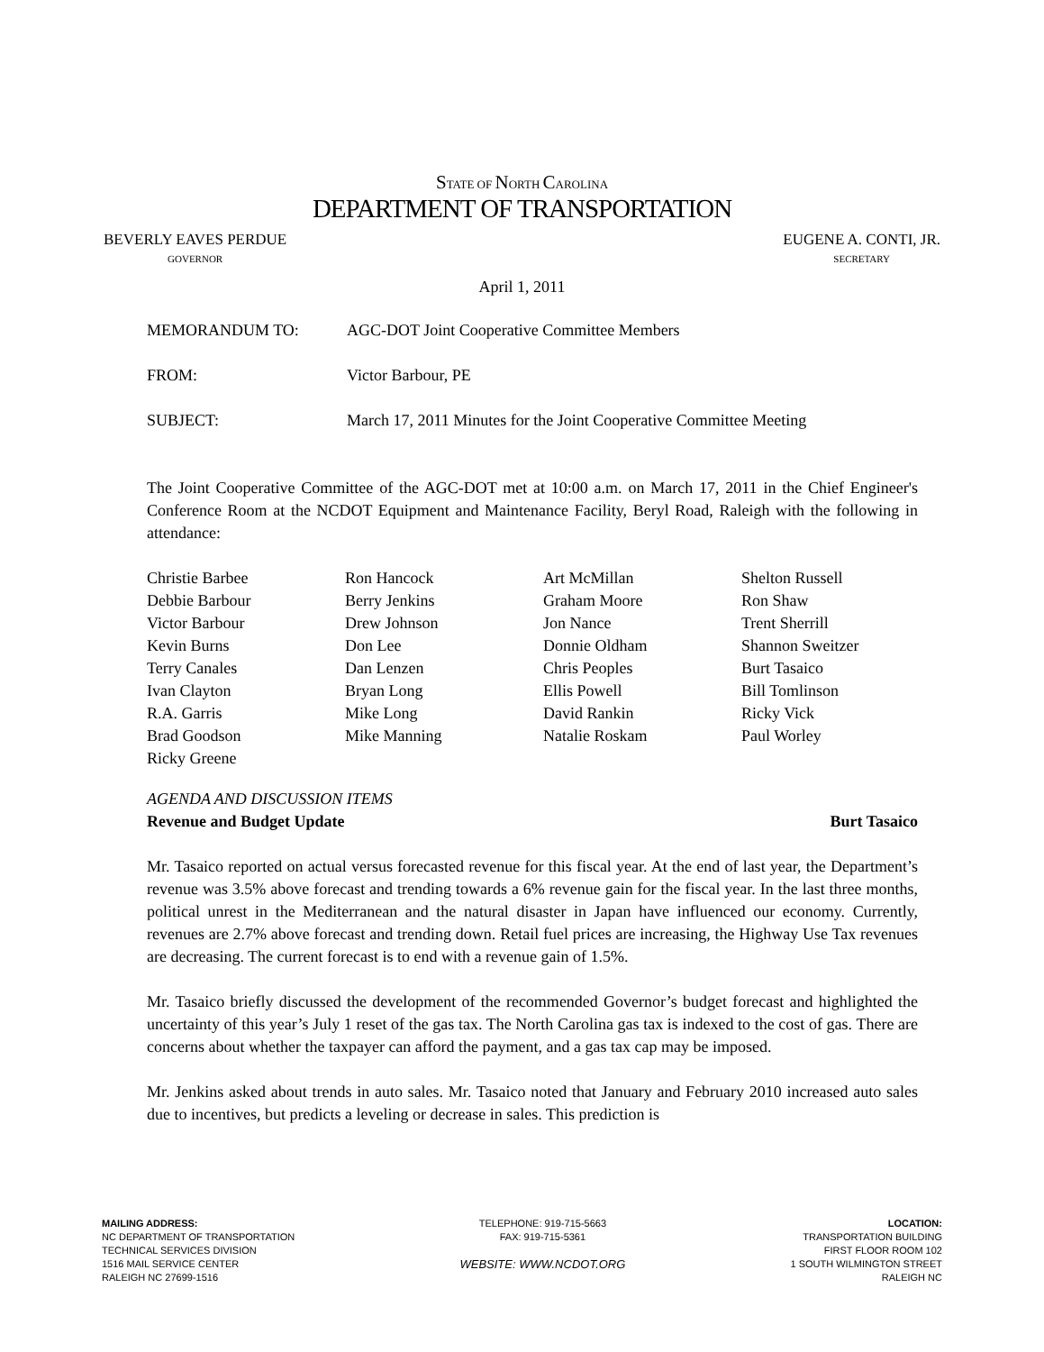STATE OF NORTH CAROLINA
DEPARTMENT OF TRANSPORTATION
BEVERLY EAVES PERDUE
GOVERNOR
EUGENE A. CONTI, JR.
SECRETARY
April 1, 2011
MEMORANDUM TO: AGC-DOT Joint Cooperative Committee Members
FROM: Victor Barbour, PE
SUBJECT: March 17, 2011 Minutes for the Joint Cooperative Committee Meeting
The Joint Cooperative Committee of the AGC-DOT met at 10:00 a.m. on March 17, 2011 in the Chief Engineer's Conference Room at the NCDOT Equipment and Maintenance Facility, Beryl Road, Raleigh with the following in attendance:
Christie Barbee
Debbie Barbour
Victor Barbour
Kevin Burns
Terry Canales
Ivan Clayton
R.A. Garris
Brad Goodson
Ricky Greene
Ron Hancock
Berry Jenkins
Drew Johnson
Don Lee
Dan Lenzen
Bryan Long
Mike Long
Mike Manning
Art McMillan
Graham Moore
Jon Nance
Donnie Oldham
Chris Peoples
Ellis Powell
David Rankin
Natalie Roskam
Shelton Russell
Ron Shaw
Trent Sherrill
Shannon Sweitzer
Burt Tasaico
Bill Tomlinson
Ricky Vick
Paul Worley
AGENDA AND DISCUSSION ITEMS
Revenue and Budget Update Burt Tasaico
Mr. Tasaico reported on actual versus forecasted revenue for this fiscal year. At the end of last year, the Department’s revenue was 3.5% above forecast and trending towards a 6% revenue gain for the fiscal year. In the last three months, political unrest in the Mediterranean and the natural disaster in Japan have influenced our economy. Currently, revenues are 2.7% above forecast and trending down. Retail fuel prices are increasing, the Highway Use Tax revenues are decreasing. The current forecast is to end with a revenue gain of 1.5%.
Mr. Tasaico briefly discussed the development of the recommended Governor’s budget forecast and highlighted the uncertainty of this year’s July 1 reset of the gas tax. The North Carolina gas tax is indexed to the cost of gas. There are concerns about whether the taxpayer can afford the payment, and a gas tax cap may be imposed.
Mr. Jenkins asked about trends in auto sales. Mr. Tasaico noted that January and February 2010 increased auto sales due to incentives, but predicts a leveling or decrease in sales. This prediction is
MAILING ADDRESS:
NC DEPARTMENT OF TRANSPORTATION
TECHNICAL SERVICES DIVISION
1516 MAIL SERVICE CENTER
RALEIGH NC 27699-1516
TELEPHONE: 919-715-5663
FAX: 919-715-5361
WEBSITE: WWW.NCDOT.ORG
LOCATION:
TRANSPORTATION BUILDING
FIRST FLOOR ROOM 102
1 SOUTH WILMINGTON STREET
RALEIGH NC